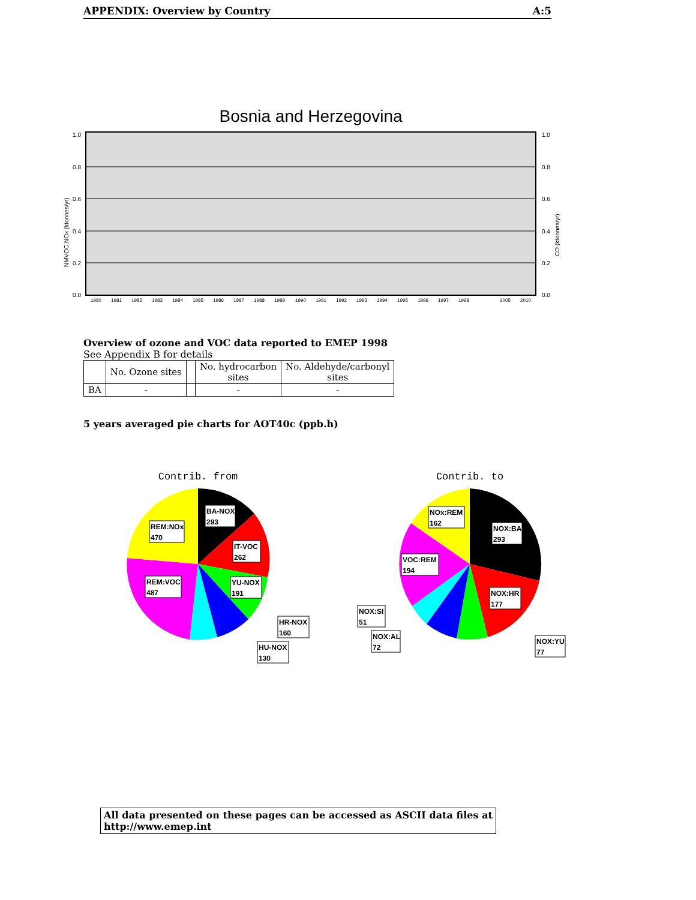APPENDIX: Overview by Country A:5
Bosnia and Herzegovina
1.0
0.8
0.6
0.4
0.2
0.0
1.0
0.8
0.6
0.4
0.2
0.0
NMVOC,NOx (ktonnes/yr)
CO (ktonnes/yr)
1980
1981
1982
1983
1984
1985
1986
1987
1988
1989
1990
1991
1992
1993
1994
1995
1996
1997
1998
2005
2010
Overview of ozone and VOC data reported to EMEP 1998
See Appendix B for details
| | No. Ozone sites | | No. hydrocarbon sites | No. Aldehyde/carbonyl sites |
| --- | --- | --- | --- | --- |
| BA | - | | - | - |
5 years averaged pie charts for AOT40c (ppb.h)
Contrib. from
BA-NOX
293
REM:NOx
470
IT-VOC
262
REM:VOC
487
YU-NOX
191
HR-NOX
160
HU-NOX
130
Contrib. to
NOx:REM
162
NOX:BA
293
VOC:REM
194
NOX:HR
177
NOX:SI
51
NOX:AL
72
NOX:YU
77
All data presented on these pages can be accessed as ASCII data files at http://www.emep.int